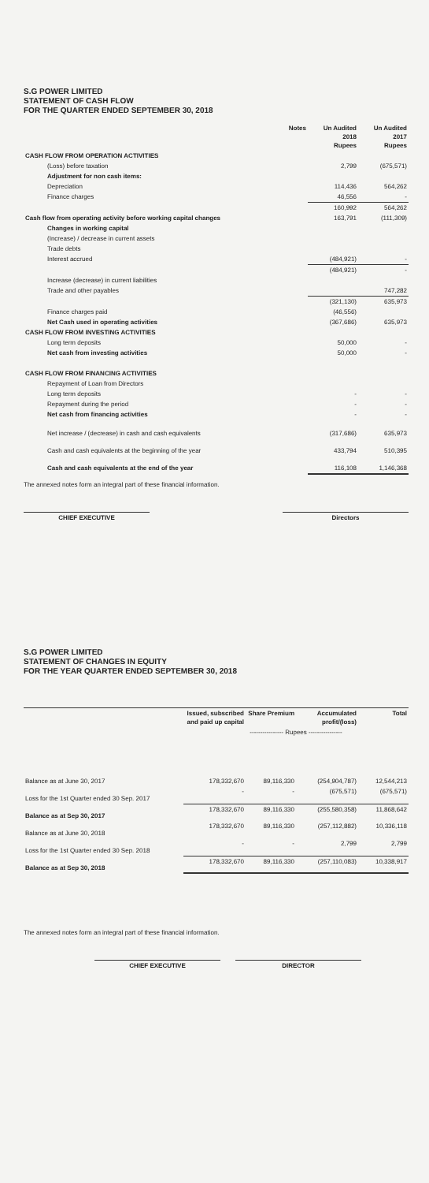S.G POWER LIMITED
STATEMENT OF CASH FLOW
FOR THE QUARTER ENDED SEPTEMBER 30, 2018
| | Notes | Un Audited 2018 Rupees | Un Audited 2017 Rupees |
| --- | --- | --- | --- |
| CASH FLOW FROM OPERATION ACTIVITIES | | | |
| (Loss) before taxation | | 2,799 | (675,571) |
| Adjustment for non cash items: | | | |
| Depreciation | | 114,436 | 564,262 |
| Finance charges | | 46,556 | - |
| | | 160,992 | 564,262 |
| Cash flow from operating activity before working capital changes | | 163,791 | (111,309) |
| Changes in working capital | | | |
| (Increase) / decrease in current assets | | | |
| Trade debts | | | |
| Interest accrued | | (484,921) | - |
| | | (484,921) | - |
| Increase (decrease) in current liabilities | | | |
| Trade and other payables | | | 747,282 |
| | | (321,130) | 635,973 |
| Finance charges paid | | (46,556) | |
| Net Cash used in operating activities | | (367,686) | 635,973 |
| CASH FLOW FROM INVESTING ACTIVITIES | | | |
| Long term deposits | | 50,000 | - |
| Net cash from investing activities | | 50,000 | - |
| CASH FLOW FROM FINANCING ACTIVITIES | | | |
| Repayment of Loan from Directors | | | |
| Long term deposits | | - | - |
| Repayment during the period | | - | - |
| Net cash from financing activities | | - | - |
| Net increase / (decrease) in cash and cash equivalents | | (317,686) | 635,973 |
| Cash and cash equivalents at the beginning of the year | | 433,794 | 510,395 |
| Cash and cash equivalents at the end of the year | | 116,108 | 1,146,368 |
The annexed notes form an integral part of these financial information.
CHIEF EXECUTIVE Directors
S.G POWER LIMITED
STATEMENT OF CHANGES IN EQUITY
FOR THE YEAR QUARTER ENDED SEPTEMBER 30, 2018
| | Issued, subscribed and paid up capital | Share Premium | Accumulated profit/(loss) | Total |
| --- | --- | --- | --- | --- |
| | ---------------- Rupees ---------------- | | | |
| Balance as at June 30, 2017 | 178,332,670 | 89,116,330 | (254,904,787) | 12,544,213 |
| Loss for the 1st Quarter ended 30 Sep. 2017 | - | - | (675,571) | (675,571) |
| Balance as at Sep 30, 2017 | 178,332,670 | 89,116,330 | (255,580,358) | 11,868,642 |
| Balance as at June 30, 2018 | 178,332,670 | 89,116,330 | (257,112,882) | 10,336,118 |
| Loss for the 1st Quarter ended 30 Sep. 2018 | - | - | 2,799 | 2,799 |
| Balance as at Sep 30, 2018 | 178,332,670 | 89,116,330 | (257,110,083) | 10,338,917 |
The annexed notes form an integral part of these financial information.
CHIEF EXECUTIVE DIRECTOR